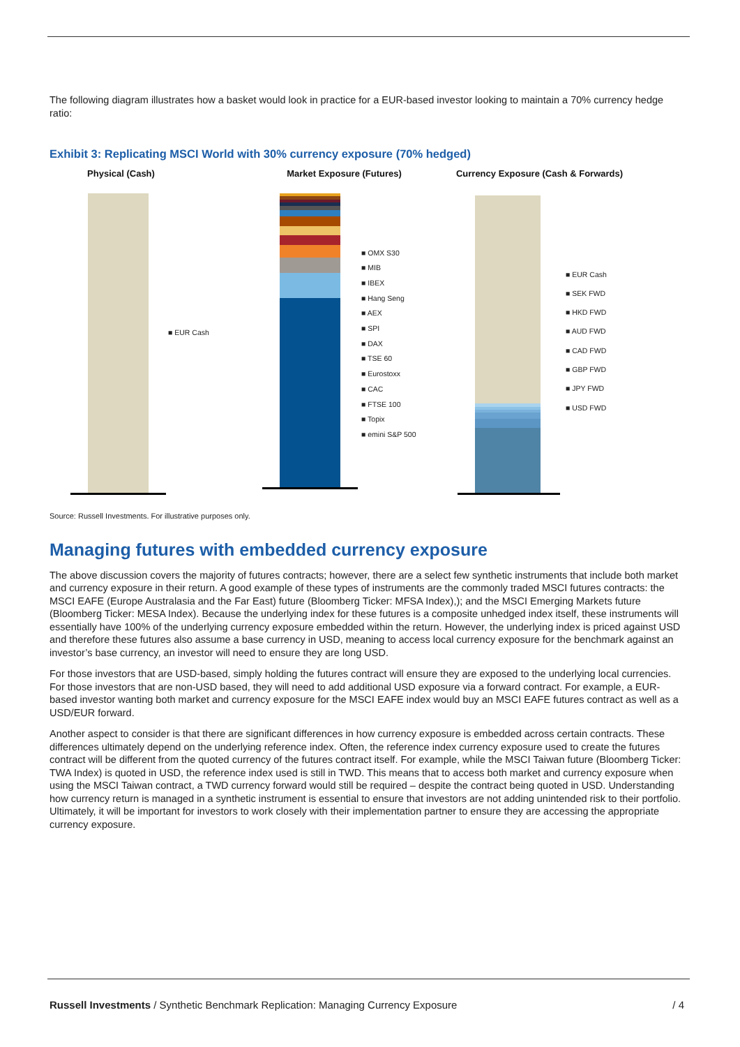The following diagram illustrates how a basket would look in practice for a EUR-based investor looking to maintain a 70% currency hedge ratio:
Exhibit 3: Replicating MSCI World with 30% currency exposure (70% hedged)
Physical (Cash)
■ EUR Cash
Market Exposure (Futures)
■ OMX S30
■ MIB
■ IBEX
■ Hang Seng
■ AEX
■ SPI
■ DAX
■ TSE 60
■ Eurostoxx
■ CAC
■ FTSE 100
■ Topix
■ emini S&P 500
Currency Exposure (Cash & Forwards)
■ EUR Cash
■ SEK FWD
■ HKD FWD
■ AUD FWD
■ CAD FWD
■ GBP FWD
■ JPY FWD
■ USD FWD
Source: Russell Investments. For illustrative purposes only.
Managing futures with embedded currency exposure
The above discussion covers the majority of futures contracts; however, there are a select few synthetic instruments that include both market and currency exposure in their return. A good example of these types of instruments are the commonly traded MSCI futures contracts: the MSCI EAFE (Europe Australasia and the Far East) future (Bloomberg Ticker: MFSA Index),); and the MSCI Emerging Markets future (Bloomberg Ticker: MESA Index). Because the underlying index for these futures is a composite unhedged index itself, these instruments will essentially have 100% of the underlying currency exposure embedded within the return. However, the underlying index is priced against USD and therefore these futures also assume a base currency in USD, meaning to access local currency exposure for the benchmark against an investor’s base currency, an investor will need to ensure they are long USD.
For those investors that are USD-based, simply holding the futures contract will ensure they are exposed to the underlying local currencies. For those investors that are non-USD based, they will need to add additional USD exposure via a forward contract. For example, a EUR-based investor wanting both market and currency exposure for the MSCI EAFE index would buy an MSCI EAFE futures contract as well as a USD/EUR forward.
Another aspect to consider is that there are significant differences in how currency exposure is embedded across certain contracts. These differences ultimately depend on the underlying reference index. Often, the reference index currency exposure used to create the futures contract will be different from the quoted currency of the futures contract itself. For example, while the MSCI Taiwan future (Bloomberg Ticker: TWA Index) is quoted in USD, the reference index used is still in TWD. This means that to access both market and currency exposure when using the MSCI Taiwan contract, a TWD currency forward would still be required – despite the contract being quoted in USD. Understanding how currency return is managed in a synthetic instrument is essential to ensure that investors are not adding unintended risk to their portfolio. Ultimately, it will be important for investors to work closely with their implementation partner to ensure they are accessing the appropriate currency exposure.
Russell Investments / Synthetic Benchmark Replication: Managing Currency Exposure / 4